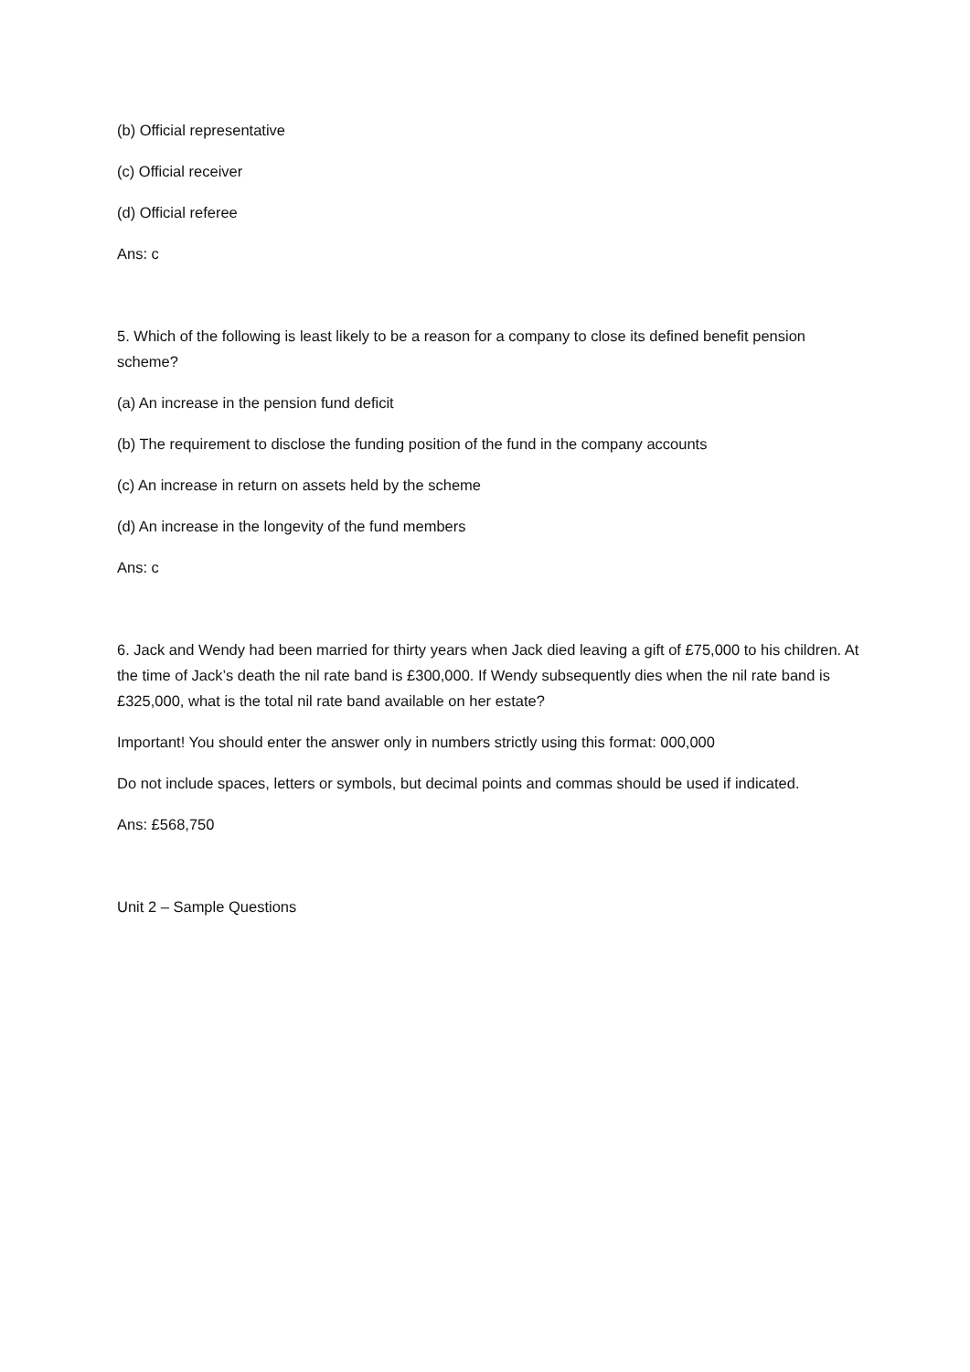(b) Official representative
(c) Official receiver
(d) Official referee
Ans: c
5. Which of the following is least likely to be a reason for a company to close its defined benefit pension scheme?
(a) An increase in the pension fund deficit
(b) The requirement to disclose the funding position of the fund in the company accounts
(c) An increase in return on assets held by the scheme
(d) An increase in the longevity of the fund members
Ans: c
6. Jack and Wendy had been married for thirty years when Jack died leaving a gift of £75,000 to his children. At the time of Jack’s death the nil rate band is £300,000. If Wendy subsequently dies when the nil rate band is £325,000, what is the total nil rate band available on her estate?
Important! You should enter the answer only in numbers strictly using this format: 000,000
Do not include spaces, letters or symbols, but decimal points and commas should be used if indicated.
Ans: £568,750
Unit 2 – Sample Questions